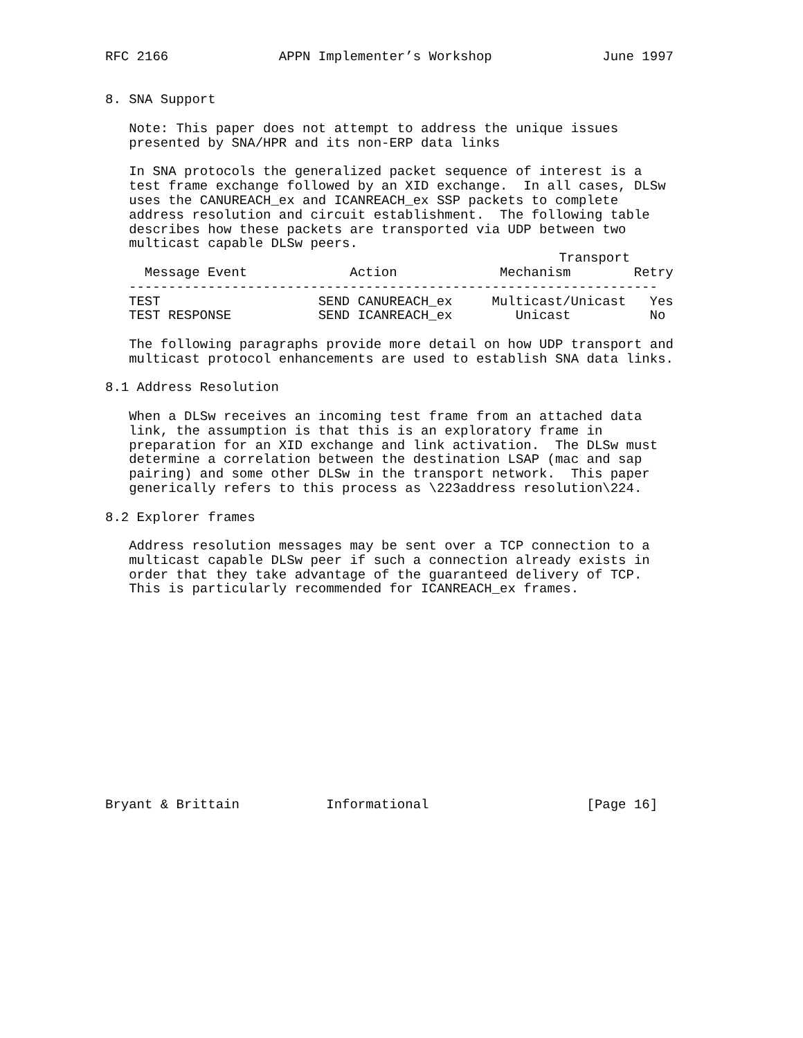RFC 2166              APPN Implementer’s Workshop              June 1997


8. SNA Support

   Note: This paper does not attempt to address the unique issues
   presented by SNA/HPR and its non-ERP data links

   In SNA protocols the generalized packet sequence of interest is a
   test frame exchange followed by an XID exchange.  In all cases, DLSw
   uses the CANUREACH_ex and ICANREACH_ex SSP packets to complete
   address resolution and circuit establishment.  The following table
   describes how these packets are transported via UDP between two
   multicast capable DLSw peers.
| | | Transport | |
| --- | --- | --- | --- |
| Message Event | Action | Mechanism | Retry |
| ------------------------------------------------------------------- | | | |
| TEST | SEND CANUREACH_ex | Multicast/Unicast | Yes |
| TEST RESPONSE | SEND ICANREACH_ex | Unicast | No |
   The following paragraphs provide more detail on how UDP transport and
   multicast protocol enhancements are used to establish SNA data links.

8.1 Address Resolution

   When a DLSw receives an incoming test frame from an attached data
   link, the assumption is that this is an exploratory frame in
   preparation for an XID exchange and link activation.  The DLSw must
   determine a correlation between the destination LSAP (mac and sap
   pairing) and some other DLSw in the transport network.  This paper
   generically refers to this process as \223address resolution\224.

8.2 Explorer frames

   Address resolution messages may be sent over a TCP connection to a
   multicast capable DLSw peer if such a connection already exists in
   order that they take advantage of the guaranteed delivery of TCP.
   This is particularly recommended for ICANREACH_ex frames.














Bryant & Brittain           Informational                    [Page 16]